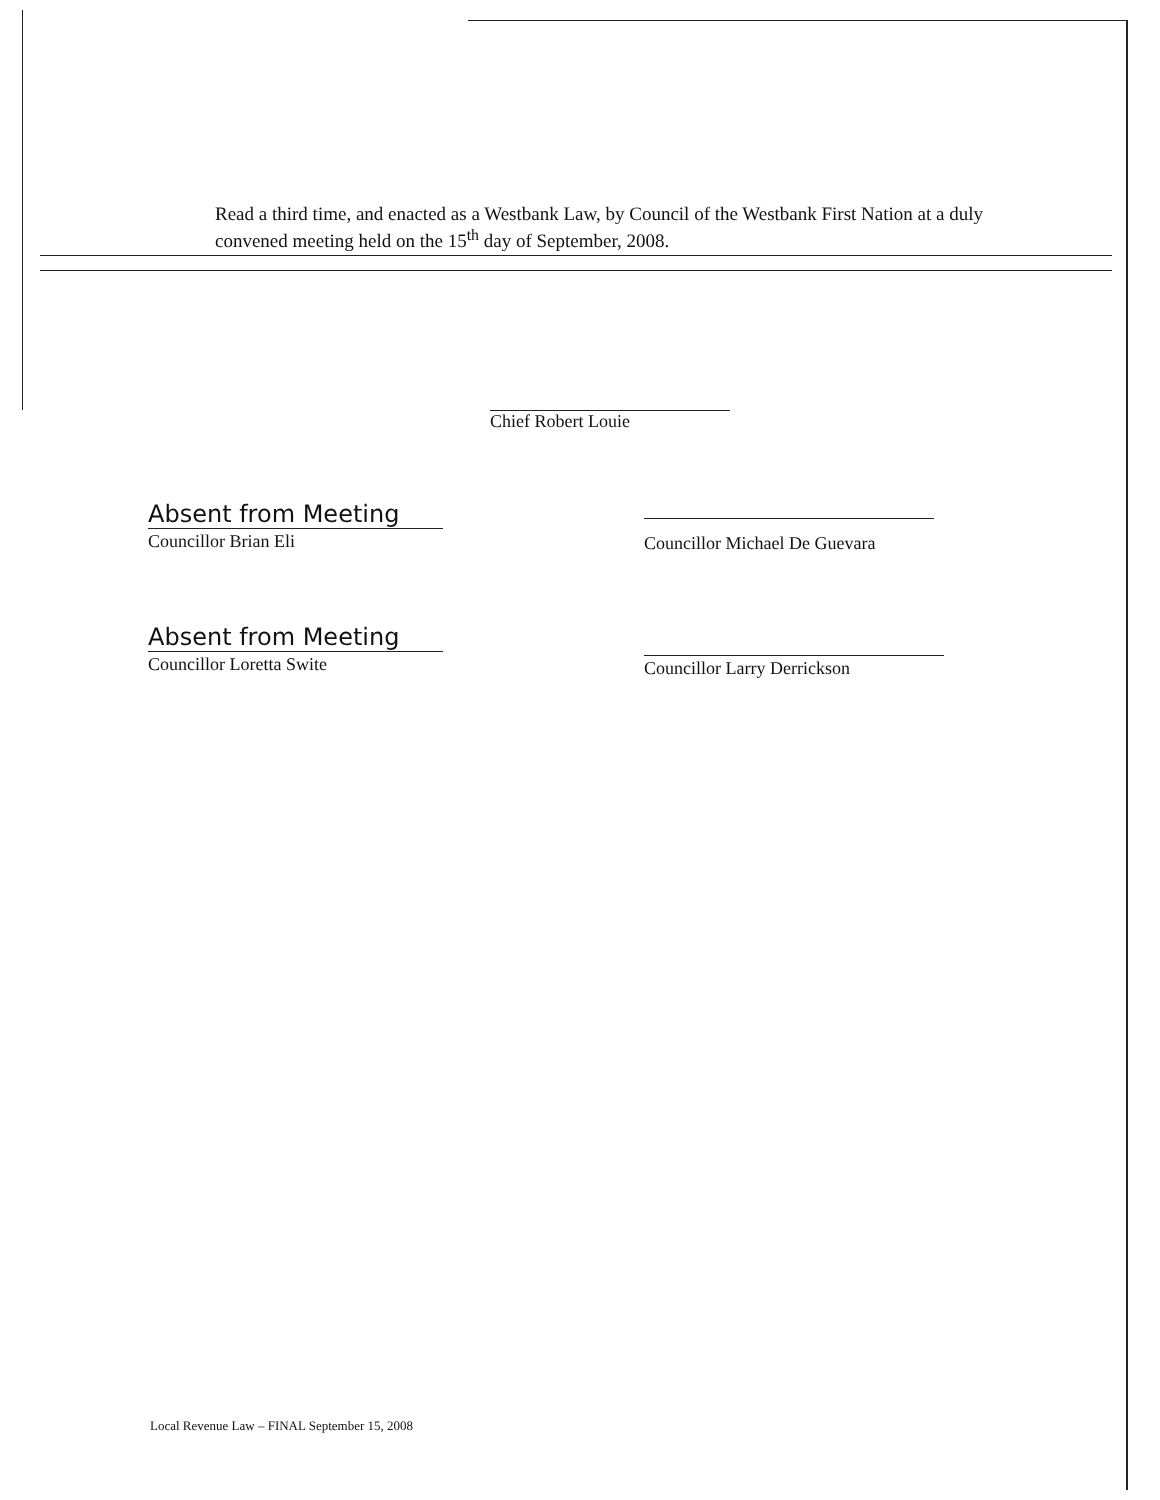Read a third time, and enacted as a Westbank Law, by Council of the Westbank First Nation at a duly convened meeting held on the 15<sup>th</sup> day of September, 2008.
Chief Robert Louie
Absent from Meeting
Councillor Brian Eli
Councillor Michael De Guevara
Absent from Meeting
Councillor Loretta Swite
Councillor Larry Derrickson
Local Revenue Law – FINAL September 15, 2008